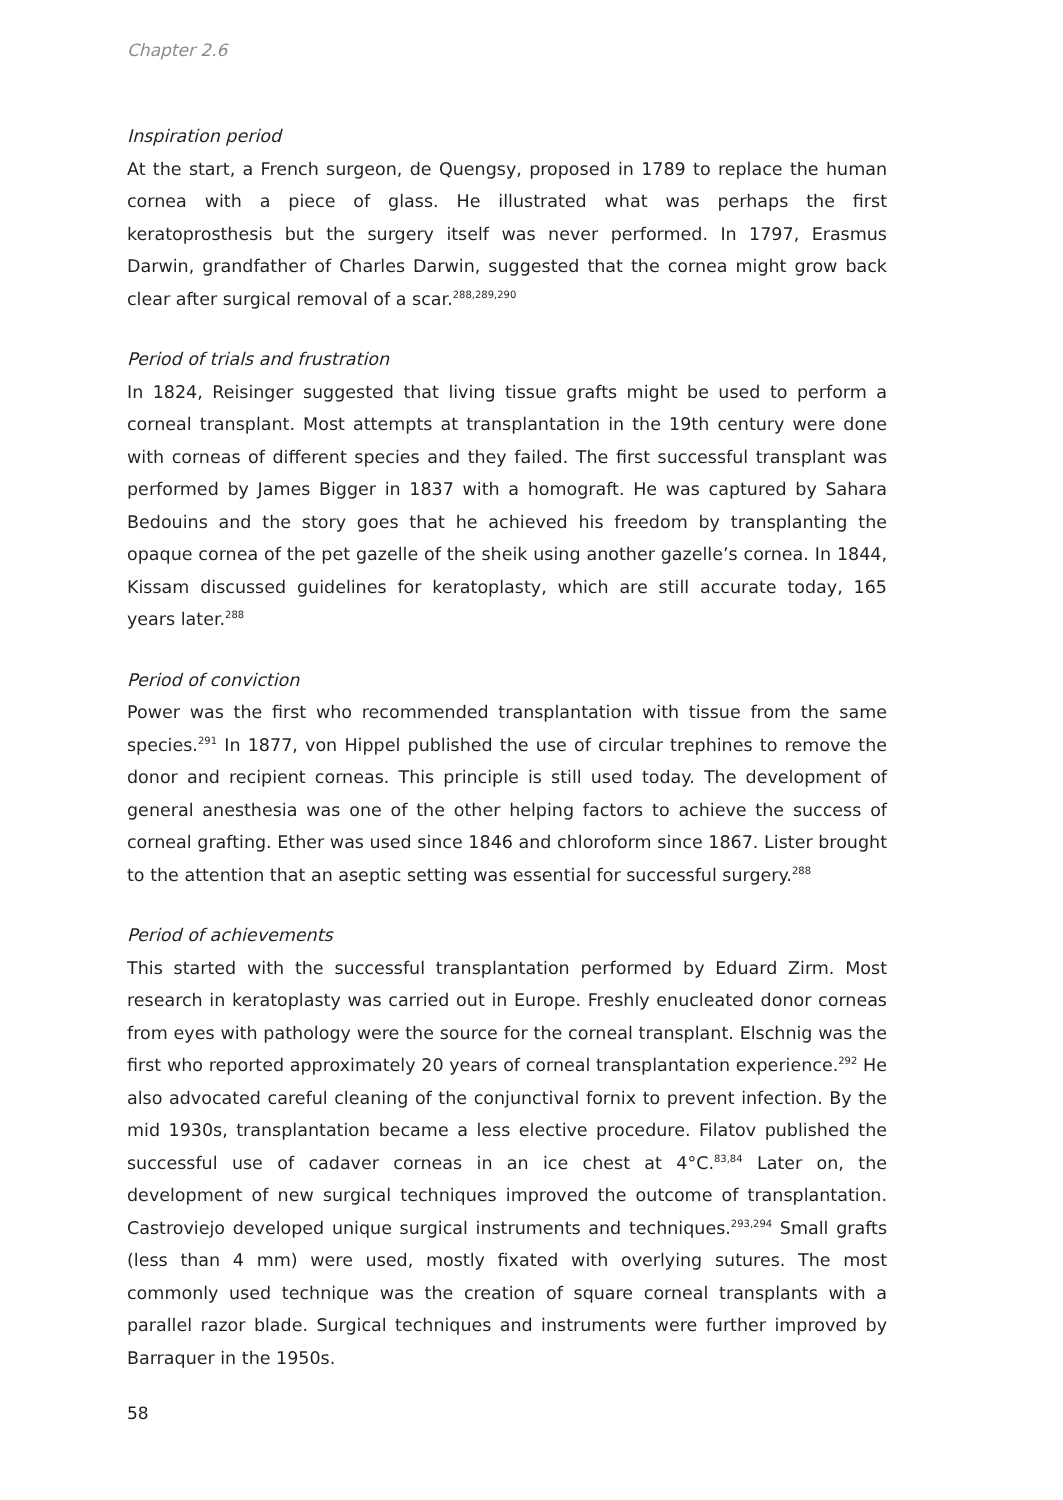Chapter 2.6
Inspiration period
At the start, a French surgeon, de Quengsy, proposed in 1789 to replace the human cornea with a piece of glass. He illustrated what was perhaps the first keratoprosthesis but the surgery itself was never performed. In 1797, Erasmus Darwin, grandfather of Charles Darwin, suggested that the cornea might grow back clear after surgical removal of a scar.<sup>288,289,290</sup>
Period of trials and frustration
In 1824, Reisinger suggested that living tissue grafts might be used to perform a corneal transplant. Most attempts at transplantation in the 19th century were done with corneas of different species and they failed. The first successful transplant was performed by James Bigger in 1837 with a homograft. He was captured by Sahara Bedouins and the story goes that he achieved his freedom by transplanting the opaque cornea of the pet gazelle of the sheik using another gazelle’s cornea. In 1844, Kissam discussed guidelines for keratoplasty, which are still accurate today, 165 years later.<sup>288</sup>
Period of conviction
Power was the first who recommended transplantation with tissue from the same species.<sup>291</sup> In 1877, von Hippel published the use of circular trephines to remove the donor and recipient corneas. This principle is still used today. The development of general anesthesia was one of the other helping factors to achieve the success of corneal grafting. Ether was used since 1846 and chloroform since 1867. Lister brought to the attention that an aseptic setting was essential for successful surgery.<sup>288</sup>
Period of achievements
This started with the successful transplantation performed by Eduard Zirm. Most research in keratoplasty was carried out in Europe. Freshly enucleated donor corneas from eyes with pathology were the source for the corneal transplant. Elschnig was the first who reported approximately 20 years of corneal transplantation experience.<sup>292</sup> He also advocated careful cleaning of the conjunctival fornix to prevent infection. By the mid 1930s, transplantation became a less elective procedure. Filatov published the successful use of cadaver corneas in an ice chest at 4°C.<sup>83,84</sup> Later on, the development of new surgical techniques improved the outcome of transplantation. Castroviejo developed unique surgical instruments and techniques.<sup>293,294</sup> Small grafts (less than 4 mm) were used, mostly fixated with overlying sutures. The most commonly used technique was the creation of square corneal transplants with a parallel razor blade. Surgical techniques and instruments were further improved by Barraquer in the 1950s.
58